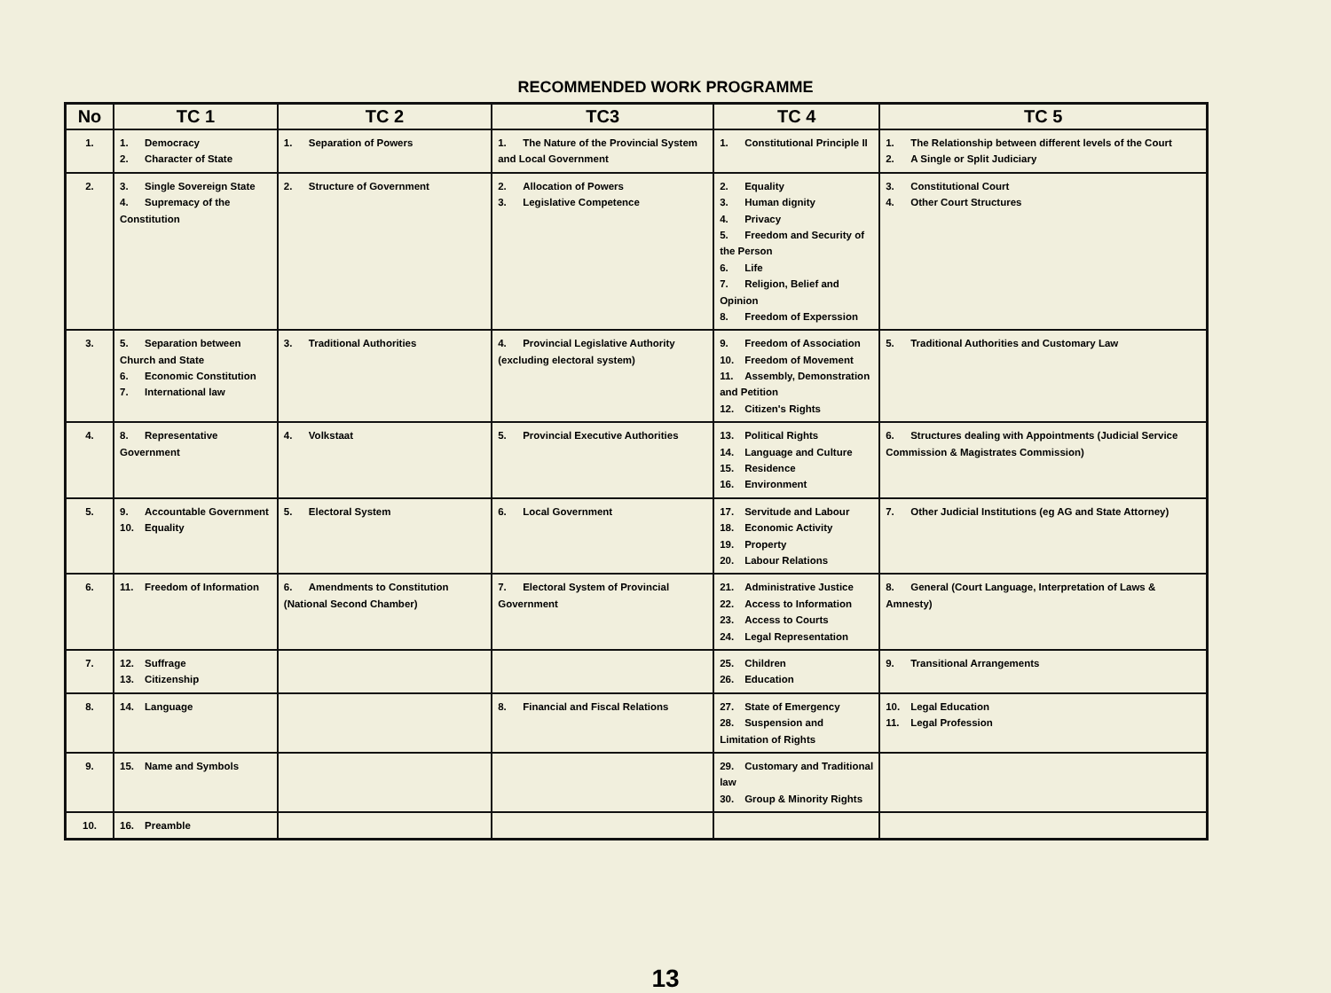RECOMMENDED WORK PROGRAMME
| No | TC 1 | TC 2 | TC3 | TC 4 | TC 5 |
| --- | --- | --- | --- | --- | --- |
| 1. | 1. Democracy 2. Character of State | 1. Separation of Powers | 1. The Nature of the Provincial System and Local Government | 1. Constitutional Principle II | 1. The Relationship between different levels of the Court 2. A Single or Split Judiciary |
| 2. | 3. Single Sovereign State 4. Supremacy of the Constitution | 2. Structure of Government | 2. Allocation of Powers 3. Legislative Competence | 2. Equality 3. Human dignity 4. Privacy 5. Freedom and Security of the Person 6. Life 7. Religion, Belief and Opinion 8. Freedom of Experssion | 3. Constitutional Court 4. Other Court Structures |
| 3. | 5. Separation between Church and State 6. Economic Constitution 7. International law | 3. Traditional Authorities | 4. Provincial Legislative Authority (excluding electoral system) | 9. Freedom of Association 10. Freedom of Movement 11. Assembly, Demonstration and Petition 12. Citizen's Rights | 5. Traditional Authorities and Customary Law |
| 4. | 8. Representative Government | 4. Volkstaat | 5. Provincial Executive Authorities | 13. Political Rights 14. Language and Culture 15. Residence 16. Environment | 6. Structures dealing with Appointments (Judicial Service Commission & Magistrates Commission) |
| 5. | 9. Accountable Government 10. Equality | 5. Electoral System | 6. Local Government | 17. Servitude and Labour 18. Economic Activity 19. Property 20. Labour Relations | 7. Other Judicial Institutions (eg AG and State Attorney) |
| 6. | 11. Freedom of Information | 6. Amendments to Constitution (National Second Chamber) | 7. Electoral System of Provincial Government | 21. Administrative Justice 22. Access to Information 23. Access to Courts 24. Legal Representation | 8. General (Court Language, Interpretation of Laws & Amnesty) |
| 7. | 12. Suffrage 13. Citizenship | | | 25. Children 26. Education | 9. Transitional Arrangements |
| 8. | 14. Language | | 8. Financial and Fiscal Relations | 27. State of Emergency 28. Suspension and Limitation of Rights | 10. Legal Education 11. Legal Profession |
| 9. | 15. Name and Symbols | | | 29. Customary and Traditional law 30. Group & Minority Rights | |
| 10. | 16. Preamble | | | | |
13